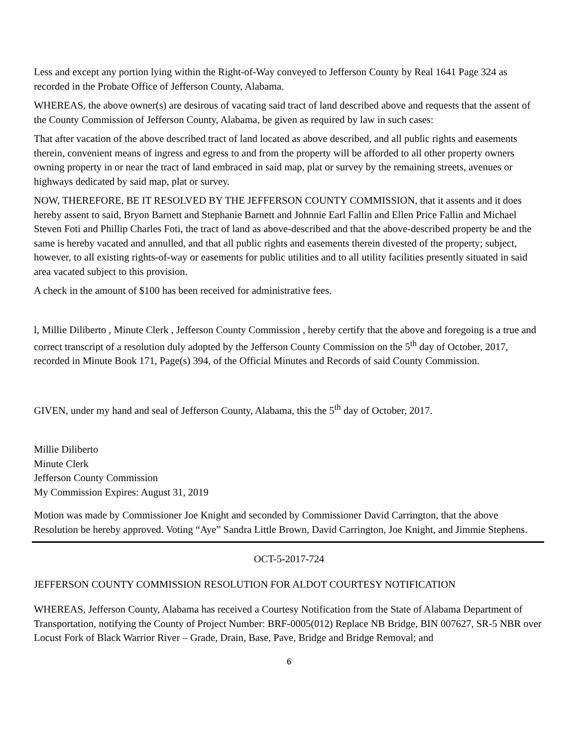Less and except any portion lying within the Right-of-Way conveyed to Jefferson County by Real 1641 Page 324 as recorded in the Probate Office of Jefferson County, Alabama.
WHEREAS, the above owner(s) are desirous of vacating said tract of land described above and requests that the assent of the County Commission of Jefferson County, Alabama, be given as required by law in such cases:
That after vacation of the above described tract of land located as above described, and all public rights and easements therein, convenient means of ingress and egress to and from the property will be afforded to all other property owners owning property in or near the tract of land embraced in said map, plat or survey by the remaining streets, avenues or highways dedicated by said map, plat or survey.
NOW, THEREFORE, BE IT RESOLVED BY THE JEFFERSON COUNTY COMMISSION, that it assents and it does hereby assent to said, Bryon Barnett and Stephanie Barnett and Johnnie Earl Fallin and Ellen Price Fallin and Michael Steven Foti and Phillip Charles Foti, the tract of land as above-described and that the above-described property be and the same is hereby vacated and annulled, and that all public rights and easements therein divested of the property; subject, however, to all existing rights-of-way or easements for public utilities and to all utility facilities presently situated in said area vacated subject to this provision.
A check in the amount of $100 has been received for administrative fees.
l, Millie Diliberto , Minute Clerk , Jefferson County Commission , hereby certify that the above and foregoing is a true and correct transcript of a resolution duly adopted by the Jefferson County Commission on the 5<sup>th</sup> day of October, 2017, recorded in Minute Book 171, Page(s) 394, of the Official Minutes and Records of said County Commission.
GIVEN, under my hand and seal of Jefferson County, Alabama, this the 5<sup>th</sup> day of October, 2017.
Millie Diliberto
Minute Clerk
Jefferson County Commission
My Commission Expires: August 31, 2019
Motion was made by Commissioner Joe Knight and seconded by Commissioner David Carrington, that the above Resolution be hereby approved. Voting “Aye” Sandra Little Brown, David Carrington, Joe Knight, and Jimmie Stephens.
OCT-5-2017-724
JEFFERSON COUNTY COMMISSION RESOLUTION FOR ALDOT COURTESY NOTIFICATION
WHEREAS, Jefferson County, Alabama has received a Courtesy Notification from the State of Alabama Department of Transportation, notifying the County of Project Number: BRF-0005(012) Replace NB Bridge, BIN 007627, SR-5 NBR over Locust Fork of Black Warrior River – Grade, Drain, Base, Pave, Bridge and Bridge Removal; and
6